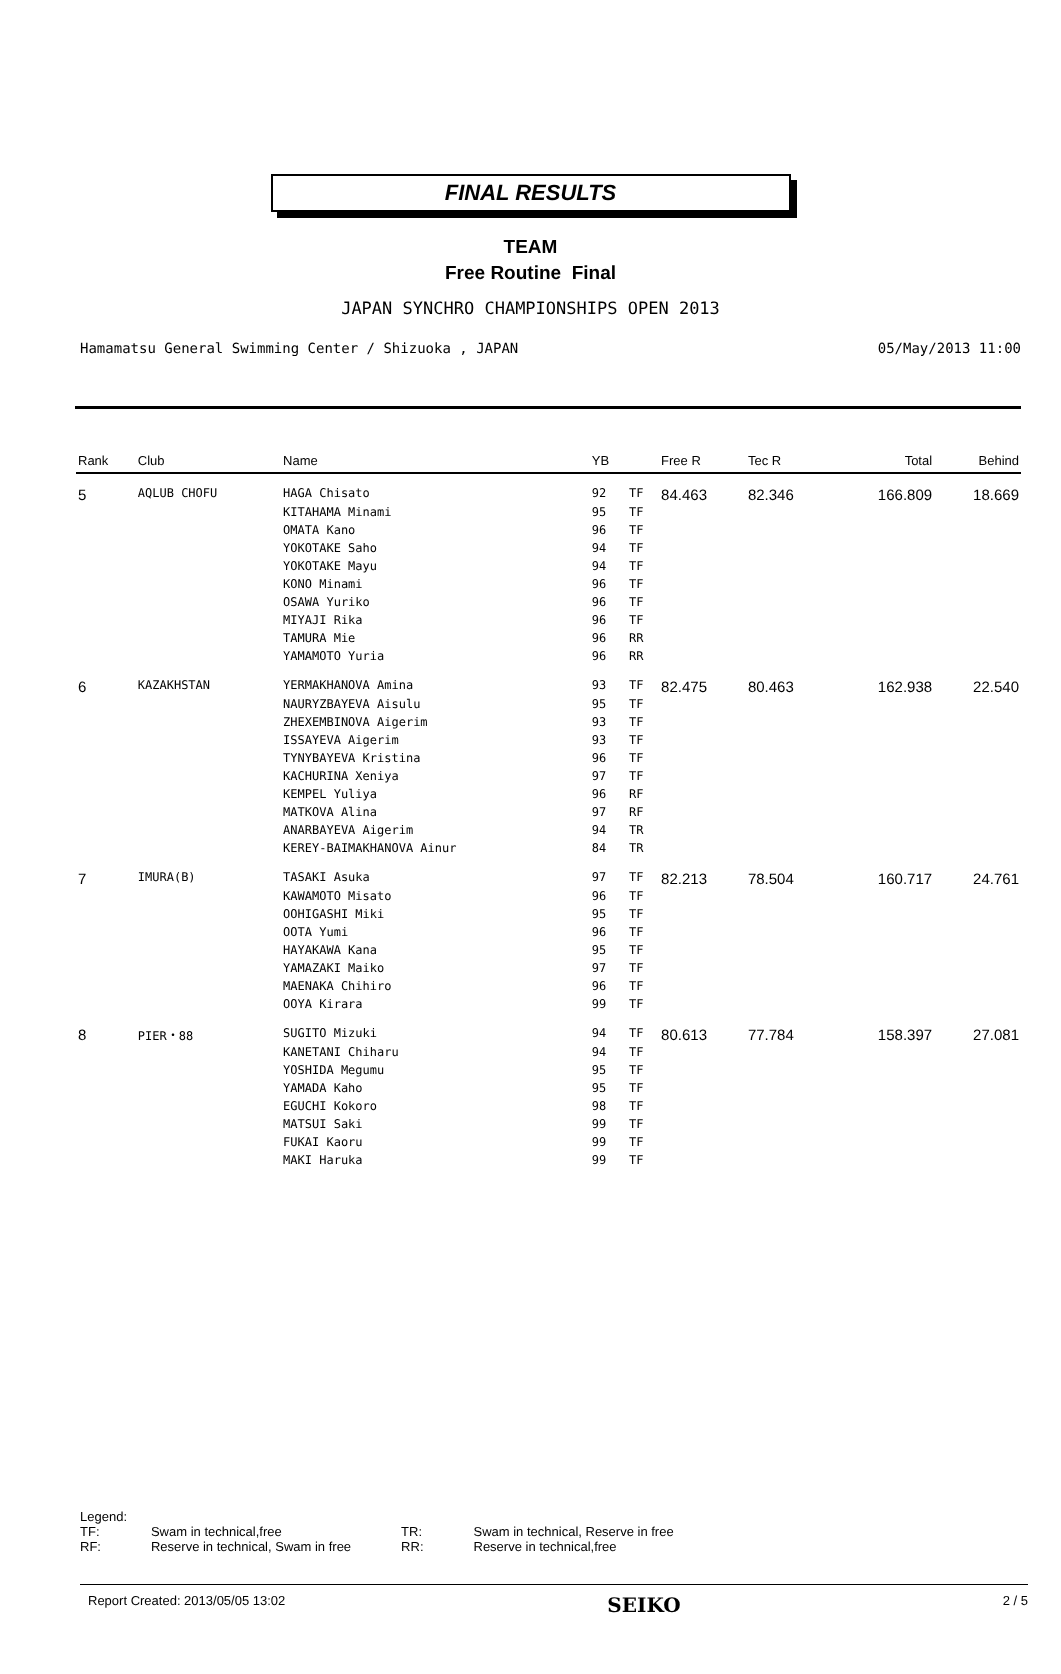FINAL RESULTS
TEAM
Free Routine Final
JAPAN SYNCHRO CHAMPIONSHIPS OPEN 2013
Hamamatsu General Swimming Center / Shizuoka , JAPAN 05/May/2013 11:00
| Rank | Club | Name | YB | | Free R | Tec R | Total | Behind |
| --- | --- | --- | --- | --- | --- | --- | --- | --- |
| 5 | AQLUB CHOFU | HAGA Chisato | 92 | TF | 84.463 | 82.346 | 166.809 | 18.669 |
| | | KITAHAMA Minami | 95 | TF | | | | |
| | | OMATA Kano | 96 | TF | | | | |
| | | YOKOTAKE Saho | 94 | TF | | | | |
| | | YOKOTAKE Mayu | 94 | TF | | | | |
| | | KONO Minami | 96 | TF | | | | |
| | | OSAWA Yuriko | 96 | TF | | | | |
| | | MIYAJI Rika | 96 | TF | | | | |
| | | TAMURA Mie | 96 | RR | | | | |
| | | YAMAMOTO Yuria | 96 | RR | | | | |
| 6 | KAZAKHSTAN | YERMAKHANOVA Amina | 93 | TF | 82.475 | 80.463 | 162.938 | 22.540 |
| | | NAURYZBAYEVA Aisulu | 95 | TF | | | | |
| | | ZHEXEMBINOVA Aigerim | 93 | TF | | | | |
| | | ISSAYEVA Aigerim | 93 | TF | | | | |
| | | TYNYBAYEVA Kristina | 96 | TF | | | | |
| | | KACHURINA Xeniya | 97 | TF | | | | |
| | | KEMPEL Yuliya | 96 | RF | | | | |
| | | MATKOVA Alina | 97 | RF | | | | |
| | | ANARBAYEVA Aigerim | 94 | TR | | | | |
| | | KEREY-BAIMAKHANOVA Ainur | 84 | TR | | | | |
| 7 | IMURA(B) | TASAKI Asuka | 97 | TF | 82.213 | 78.504 | 160.717 | 24.761 |
| | | KAWAMOTO Misato | 96 | TF | | | | |
| | | OOHIGASHI Miki | 95 | TF | | | | |
| | | OOTA Yumi | 96 | TF | | | | |
| | | HAYAKAWA Kana | 95 | TF | | | | |
| | | YAMAZAKI Maiko | 97 | TF | | | | |
| | | MAENAKA Chihiro | 96 | TF | | | | |
| | | OOYA Kirara | 99 | TF | | | | |
| 8 | PIER・88 | SUGITO Mizuki | 94 | TF | 80.613 | 77.784 | 158.397 | 27.081 |
| | | KANETANI Chiharu | 94 | TF | | | | |
| | | YOSHIDA Megumu | 95 | TF | | | | |
| | | YAMADA Kaho | 95 | TF | | | | |
| | | EGUCHI Kokoro | 98 | TF | | | | |
| | | MATSUI Saki | 99 | TF | | | | |
| | | FUKAI Kaoru | 99 | TF | | | | |
| | | MAKI Haruka | 99 | TF | | | | |
Legend:
| TF: | Swam in technical,free | TR: | Swam in technical, Reserve in free |
| RF: | Reserve in technical, Swam in free | RR: | Reserve in technical,free |
Report Created: 2013/05/05 13:02 SEIKO 2 / 5